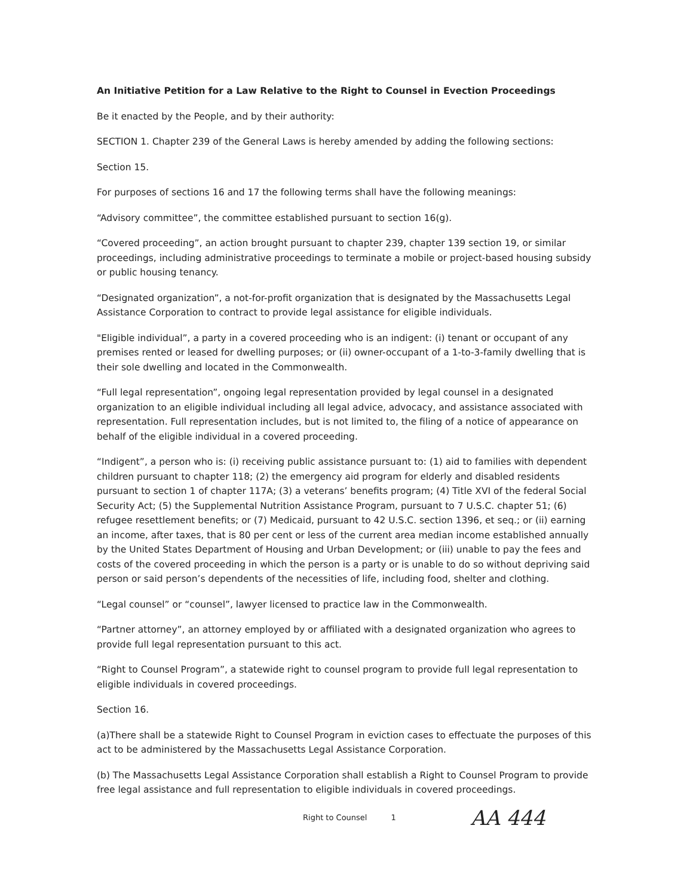An Initiative Petition for a Law Relative to the Right to Counsel in Evection Proceedings
Be it enacted by the People, and by their authority:
SECTION 1. Chapter 239 of the General Laws is hereby amended by adding the following sections:
Section 15.
For purposes of sections 16 and 17 the following terms shall have the following meanings:
“Advisory committee”, the committee established pursuant to section 16(g).
“Covered proceeding”, an action brought pursuant to chapter 239, chapter 139 section 19, or similar proceedings, including administrative proceedings to terminate a mobile or project-based housing subsidy or public housing tenancy.
“Designated organization”, a not-for-profit organization that is designated by the Massachusetts Legal Assistance Corporation to contract to provide legal assistance for eligible individuals.
"Eligible individual”, a party in a covered proceeding who is an indigent: (i) tenant or occupant of any premises rented or leased for dwelling purposes; or (ii) owner-occupant of a 1-to-3-family dwelling that is their sole dwelling and located in the Commonwealth.
“Full legal representation”, ongoing legal representation provided by legal counsel in a designated organization to an eligible individual including all legal advice, advocacy, and assistance associated with representation. Full representation includes, but is not limited to, the filing of a notice of appearance on behalf of the eligible individual in a covered proceeding.
“Indigent”, a person who is: (i) receiving public assistance pursuant to: (1) aid to families with dependent children pursuant to chapter 118; (2) the emergency aid program for elderly and disabled residents pursuant to section 1 of chapter 117A; (3) a veterans’ benefits program; (4) Title XVI of the federal Social Security Act; (5) the Supplemental Nutrition Assistance Program, pursuant to 7 U.S.C. chapter 51; (6) refugee resettlement benefits; or (7) Medicaid, pursuant to 42 U.S.C. section 1396, et seq.; or (ii) earning an income, after taxes, that is 80 per cent or less of the current area median income established annually by the United States Department of Housing and Urban Development; or (iii) unable to pay the fees and costs of the covered proceeding in which the person is a party or is unable to do so without depriving said person or said person’s dependents of the necessities of life, including food, shelter and clothing.
“Legal counsel” or “counsel”, lawyer licensed to practice law in the Commonwealth.
“Partner attorney”, an attorney employed by or affiliated with a designated organization who agrees to provide full legal representation pursuant to this act.
“Right to Counsel Program”, a statewide right to counsel program to provide full legal representation to eligible individuals in covered proceedings.
Section 16.
(a)There shall be a statewide Right to Counsel Program in eviction cases to effectuate the purposes of this act to be administered by the Massachusetts Legal Assistance Corporation.
(b) The Massachusetts Legal Assistance Corporation shall establish a Right to Counsel Program to provide free legal assistance and full representation to eligible individuals in covered proceedings.
Right to Counsel 1 AA 444